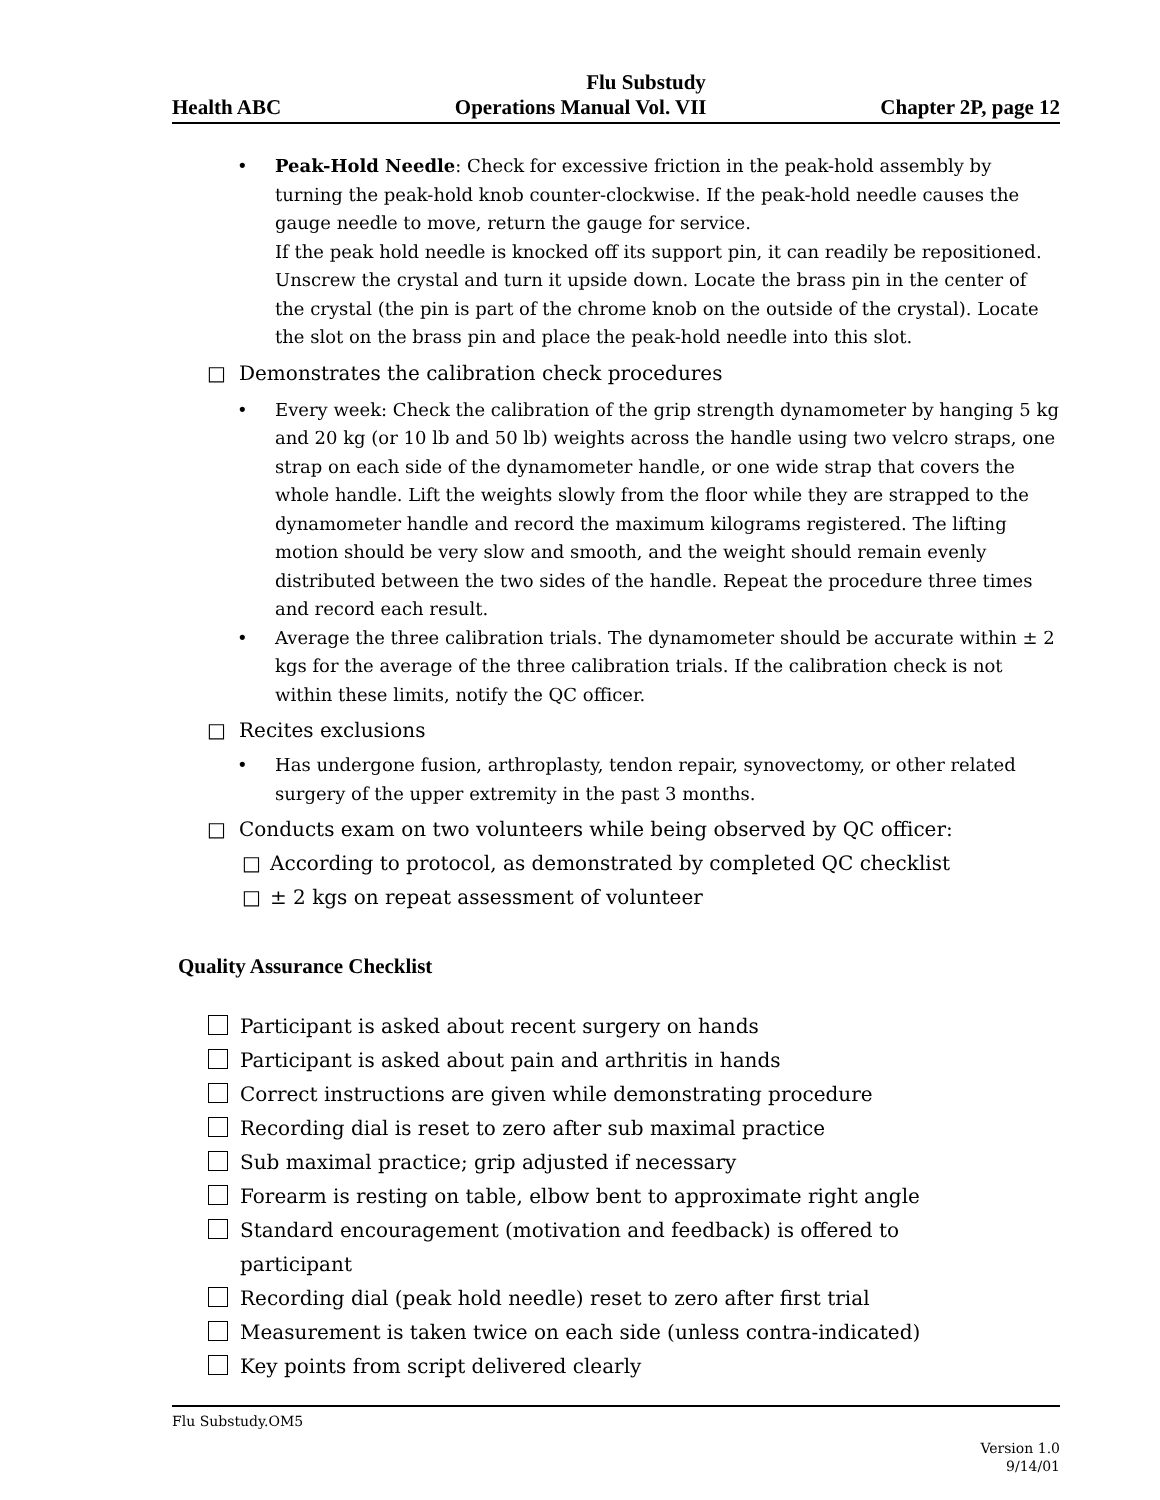Flu Substudy
Health ABC Operations Manual Vol. VII Chapter 2P, page 12
• Peak-Hold Needle: Check for excessive friction in the peak-hold assembly by turning the peak-hold knob counter-clockwise. If the peak-hold needle causes the gauge needle to move, return the gauge for service.
If the peak hold needle is knocked off its support pin, it can readily be repositioned. Unscrew the crystal and turn it upside down. Locate the brass pin in the center of the crystal (the pin is part of the chrome knob on the outside of the crystal). Locate the slot on the brass pin and place the peak-hold needle into this slot.
□ Demonstrates the calibration check procedures
• Every week: Check the calibration of the grip strength dynamometer by hanging 5 kg and 20 kg (or 10 lb and 50 lb) weights across the handle using two velcro straps, one strap on each side of the dynamometer handle, or one wide strap that covers the whole handle. Lift the weights slowly from the floor while they are strapped to the dynamometer handle and record the maximum kilograms registered. The lifting motion should be very slow and smooth, and the weight should remain evenly distributed between the two sides of the handle. Repeat the procedure three times and record each result.
• Average the three calibration trials. The dynamometer should be accurate within ± 2 kgs for the average of the three calibration trials. If the calibration check is not within these limits, notify the QC officer.
□ Recites exclusions
• Has undergone fusion, arthroplasty, tendon repair, synovectomy, or other related surgery of the upper extremity in the past 3 months.
□ Conducts exam on two volunteers while being observed by QC officer:
□ According to protocol, as demonstrated by completed QC checklist
□ ± 2 kgs on repeat assessment of volunteer
Quality Assurance Checklist
Participant is asked about recent surgery on hands
Participant is asked about pain and arthritis in hands
Correct instructions are given while demonstrating procedure
Recording dial is reset to zero after sub maximal practice
Sub maximal practice; grip adjusted if necessary
Forearm is resting on table, elbow bent to approximate right angle
Standard encouragement (motivation and feedback) is offered to
participant
Recording dial (peak hold needle) reset to zero after first trial
Measurement is taken twice on each side (unless contra-indicated)
Key points from script delivered clearly
Flu Substudy.OM5
Version 1.0
9/14/01